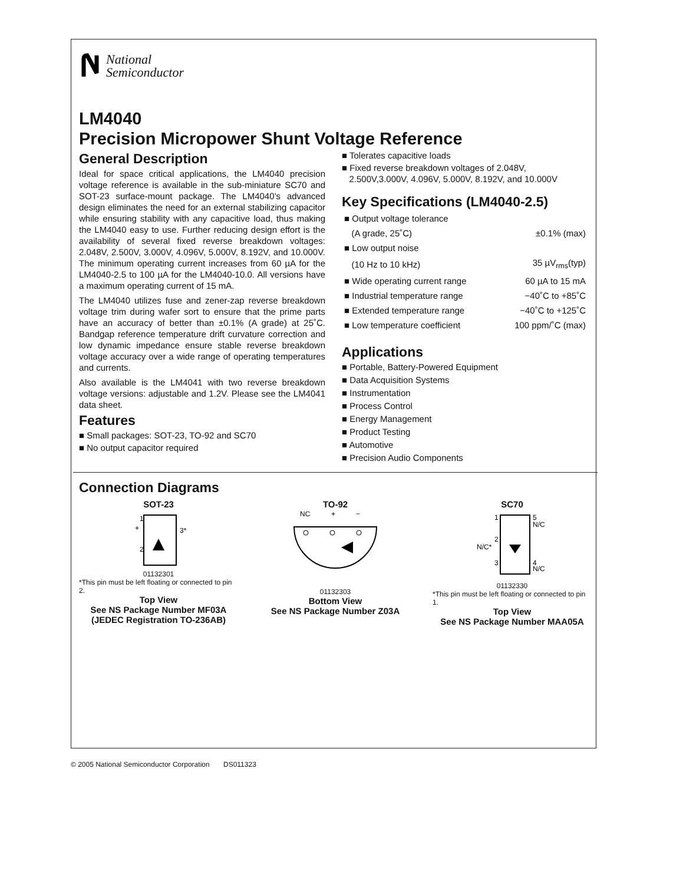National
Semiconductor
LM4040
Precision Micropower Shunt Voltage Reference
General Description
Ideal for space critical applications, the LM4040 precision voltage reference is available in the sub-miniature SC70 and SOT-23 surface-mount package. The LM4040’s advanced design eliminates the need for an external stabilizing capacitor while ensuring stability with any capacitive load, thus making the LM4040 easy to use. Further reducing design effort is the availability of several fixed reverse breakdown voltages: 2.048V, 2.500V, 3.000V, 4.096V, 5.000V, 8.192V, and 10.000V. The minimum operating current increases from 60 µA for the LM4040-2.5 to 100 µA for the LM4040-10.0. All versions have a maximum operating current of 15 mA.
The LM4040 utilizes fuse and zener-zap reverse breakdown voltage trim during wafer sort to ensure that the prime parts have an accuracy of better than ±0.1% (A grade) at 25˚C. Bandgap reference temperature drift curvature correction and low dynamic impedance ensure stable reverse breakdown voltage accuracy over a wide range of operating temperatures and currents.
Also available is the LM4041 with two reverse breakdown voltage versions: adjustable and 1.2V. Please see the LM4041 data sheet.
Features
■ Small packages: SOT-23, TO-92 and SC70
■ No output capacitor required
■ Tolerates capacitive loads
■ Fixed reverse breakdown voltages of 2.048V,
2.500V,3.000V, 4.096V, 5.000V, 8.192V, and 10.000V
Key Specifications (LM4040-2.5)
| ■ Output voltage tolerance | |
| (A grade, 25˚C) | ±0.1% (max) |
| ■ Low output noise | |
| (10 Hz to 10 kHz) | 35 µV<sub>rms</sub>(typ) |
| ■ Wide operating current range | 60 µA to 15 mA |
| ■ Industrial temperature range | −40˚C to +85˚C |
| ■ Extended temperature range | −40˚C to +125˚C |
| ■ Low temperature coefficient | 100 ppm/˚C (max) |
Applications
■ Portable, Battery-Powered Equipment
■ Data Acquisition Systems
■ Instrumentation
■ Process Control
■ Energy Management
■ Product Testing
■ Automotive
■ Precision Audio Components
Connection Diagrams
SOT-23
1
+
2
3*
01132301
*This pin must be left floating or connected to pin 2.
Top View
See NS Package Number MF03A
(JEDEC Registration TO-236AB)
TO-92
NC
+
−
01132303
Bottom View
See NS Package Number Z03A
SC70
1
5
N/C
2
N/C*
3
4
N/C
01132330
*This pin must be left floating or connected to pin 1.
Top View
See NS Package Number MAA05A
© 2005 National Semiconductor Corporation DS011323